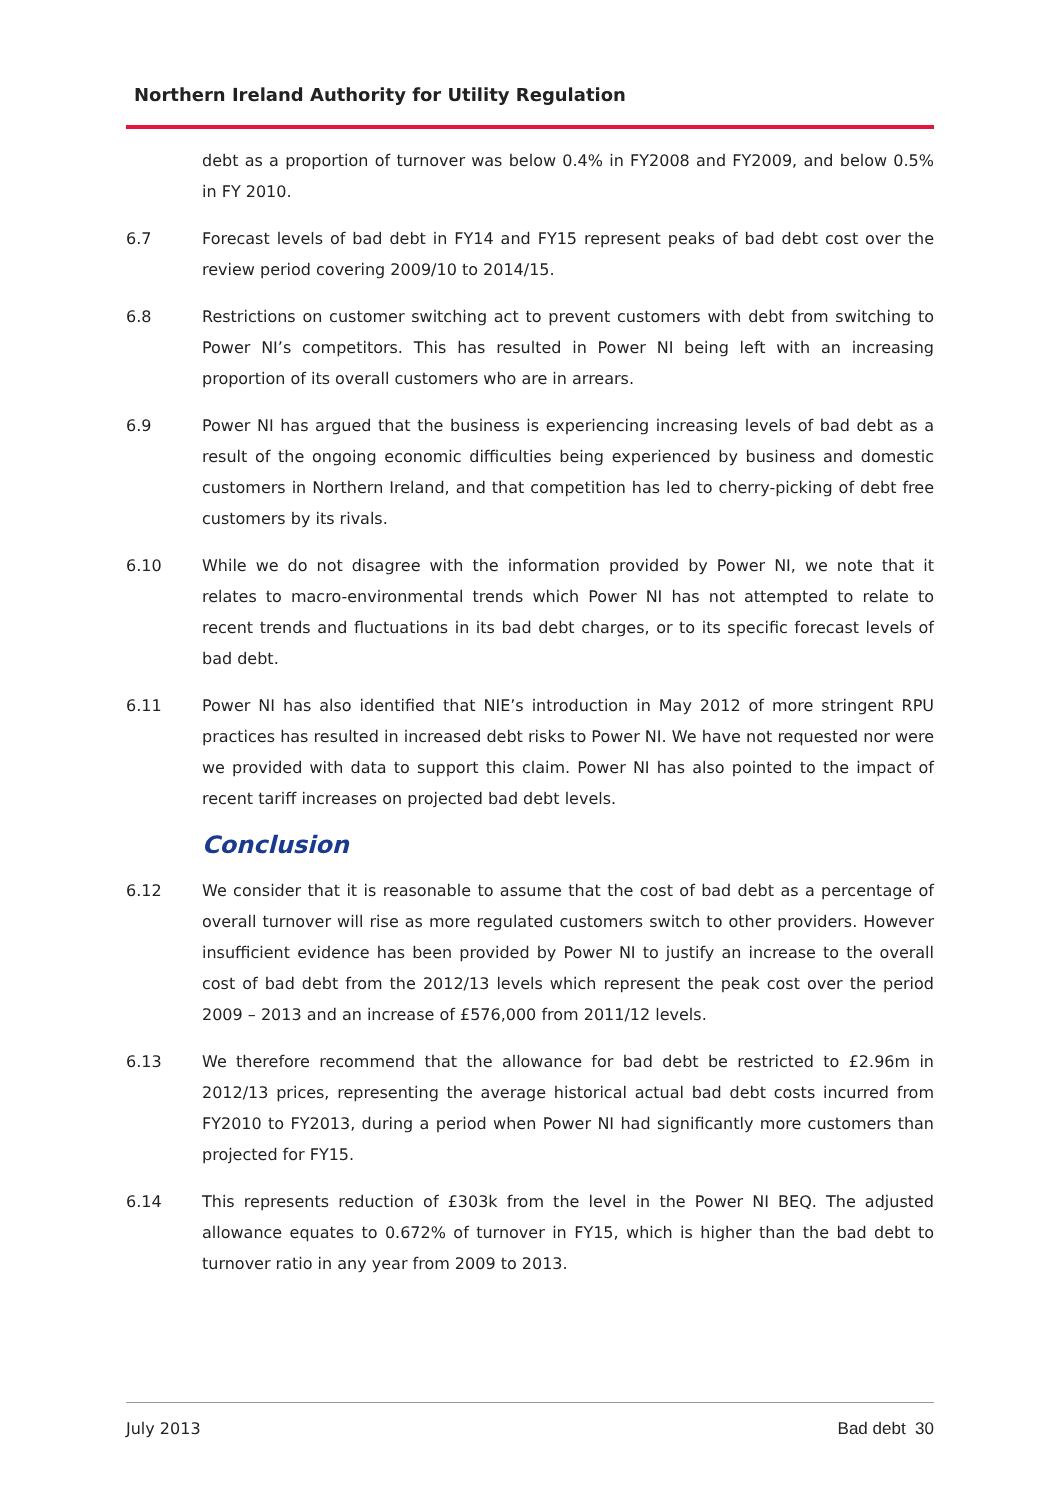Northern Ireland Authority for Utility Regulation
debt as a proportion of turnover was below 0.4% in FY2008 and FY2009, and below 0.5% in FY 2010.
6.7 Forecast levels of bad debt in FY14 and FY15 represent peaks of bad debt cost over the review period covering 2009/10 to 2014/15.
6.8 Restrictions on customer switching act to prevent customers with debt from switching to Power NI’s competitors. This has resulted in Power NI being left with an increasing proportion of its overall customers who are in arrears.
6.9 Power NI has argued that the business is experiencing increasing levels of bad debt as a result of the ongoing economic difficulties being experienced by business and domestic customers in Northern Ireland, and that competition has led to cherry-picking of debt free customers by its rivals.
6.10 While we do not disagree with the information provided by Power NI, we note that it relates to macro-environmental trends which Power NI has not attempted to relate to recent trends and fluctuations in its bad debt charges, or to its specific forecast levels of bad debt.
6.11 Power NI has also identified that NIE’s introduction in May 2012 of more stringent RPU practices has resulted in increased debt risks to Power NI. We have not requested nor were we provided with data to support this claim. Power NI has also pointed to the impact of recent tariff increases on projected bad debt levels.
Conclusion
6.12 We consider that it is reasonable to assume that the cost of bad debt as a percentage of overall turnover will rise as more regulated customers switch to other providers. However insufficient evidence has been provided by Power NI to justify an increase to the overall cost of bad debt from the 2012/13 levels which represent the peak cost over the period 2009 – 2013 and an increase of £576,000 from 2011/12 levels.
6.13 We therefore recommend that the allowance for bad debt be restricted to £2.96m in 2012/13 prices, representing the average historical actual bad debt costs incurred from FY2010 to FY2013, during a period when Power NI had significantly more customers than projected for FY15.
6.14 This represents reduction of £303k from the level in the Power NI BEQ. The adjusted allowance equates to 0.672% of turnover in FY15, which is higher than the bad debt to turnover ratio in any year from 2009 to 2013.
July 2013 Bad debt 30